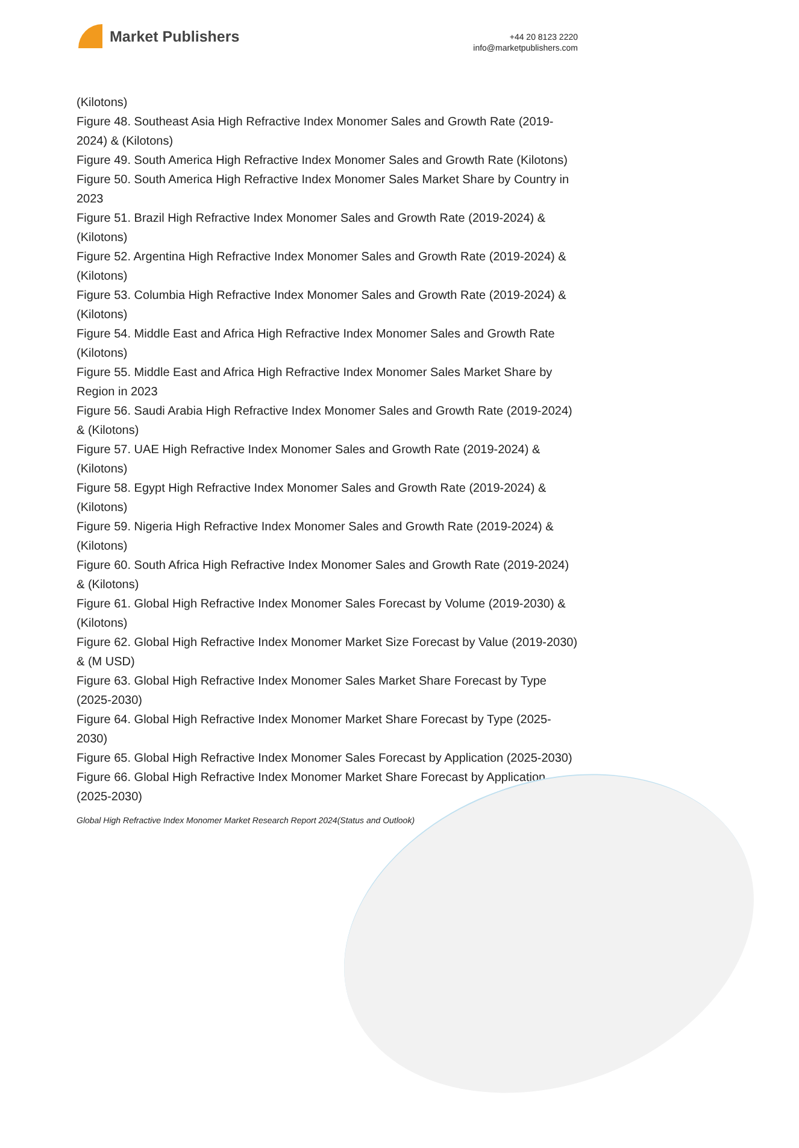Market Publishers
+44 20 8123 2220
info@marketpublishers.com
(Kilotons)
Figure 48. Southeast Asia High Refractive Index Monomer Sales and Growth Rate (2019-2024) & (Kilotons)
Figure 49. South America High Refractive Index Monomer Sales and Growth Rate (Kilotons)
Figure 50. South America High Refractive Index Monomer Sales Market Share by Country in 2023
Figure 51. Brazil High Refractive Index Monomer Sales and Growth Rate (2019-2024) & (Kilotons)
Figure 52. Argentina High Refractive Index Monomer Sales and Growth Rate (2019-2024) & (Kilotons)
Figure 53. Columbia High Refractive Index Monomer Sales and Growth Rate (2019-2024) & (Kilotons)
Figure 54. Middle East and Africa High Refractive Index Monomer Sales and Growth Rate (Kilotons)
Figure 55. Middle East and Africa High Refractive Index Monomer Sales Market Share by Region in 2023
Figure 56. Saudi Arabia High Refractive Index Monomer Sales and Growth Rate (2019-2024) & (Kilotons)
Figure 57. UAE High Refractive Index Monomer Sales and Growth Rate (2019-2024) & (Kilotons)
Figure 58. Egypt High Refractive Index Monomer Sales and Growth Rate (2019-2024) & (Kilotons)
Figure 59. Nigeria High Refractive Index Monomer Sales and Growth Rate (2019-2024) & (Kilotons)
Figure 60. South Africa High Refractive Index Monomer Sales and Growth Rate (2019-2024) & (Kilotons)
Figure 61. Global High Refractive Index Monomer Sales Forecast by Volume (2019-2030) & (Kilotons)
Figure 62. Global High Refractive Index Monomer Market Size Forecast by Value (2019-2030) & (M USD)
Figure 63. Global High Refractive Index Monomer Sales Market Share Forecast by Type (2025-2030)
Figure 64. Global High Refractive Index Monomer Market Share Forecast by Type (2025-2030)
Figure 65. Global High Refractive Index Monomer Sales Forecast by Application (2025-2030)
Figure 66. Global High Refractive Index Monomer Market Share Forecast by Application (2025-2030)
Global High Refractive Index Monomer Market Research Report 2024(Status and Outlook)